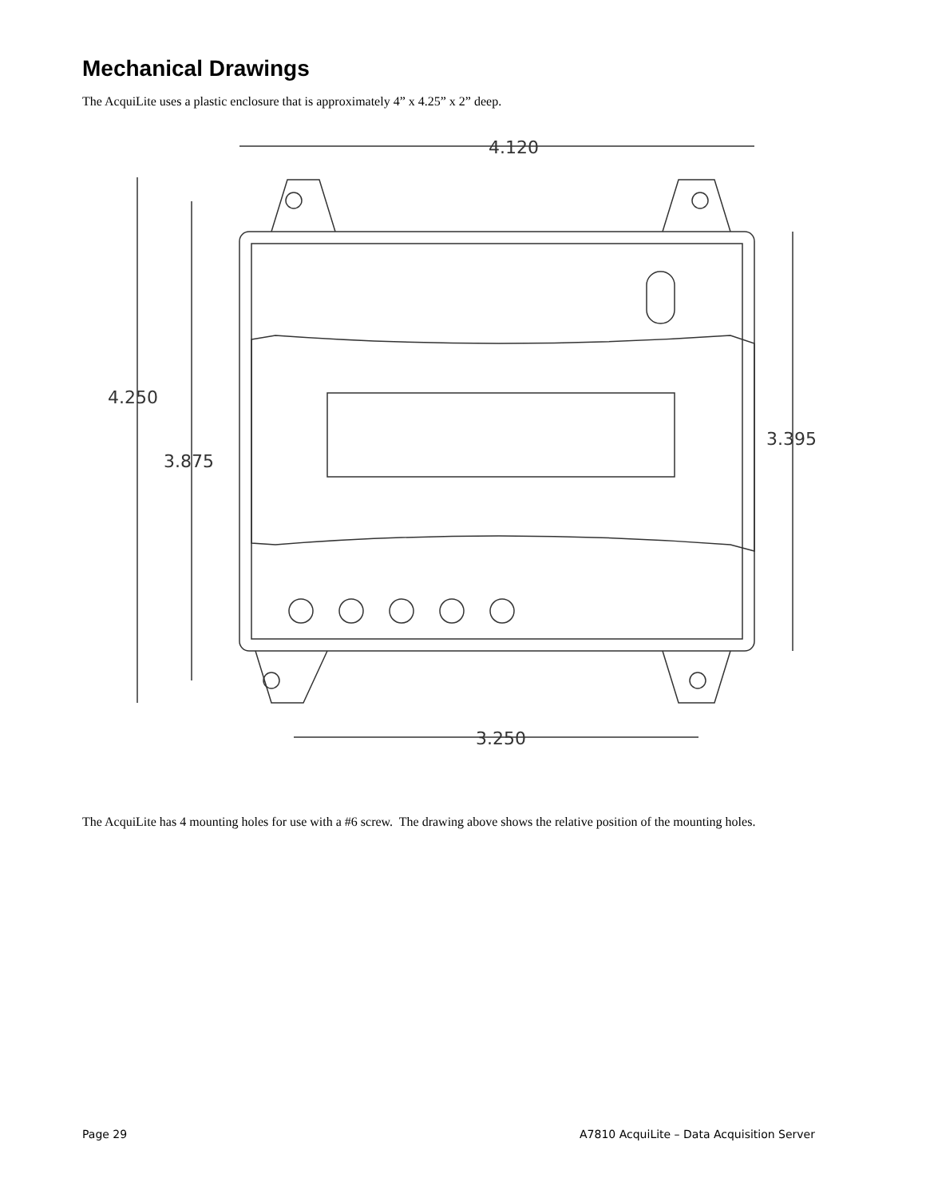Mechanical Drawings
The AcquiLite uses a plastic enclosure that is approximately 4” x 4.25” x 2” deep.
4.120
4.250
3.875
3.395
3.250
The AcquiLite has 4 mounting holes for use with a #6 screw. The drawing above shows the relative position of the mounting holes.
Page 29 A7810 AcquiLite – Data Acquisition Server